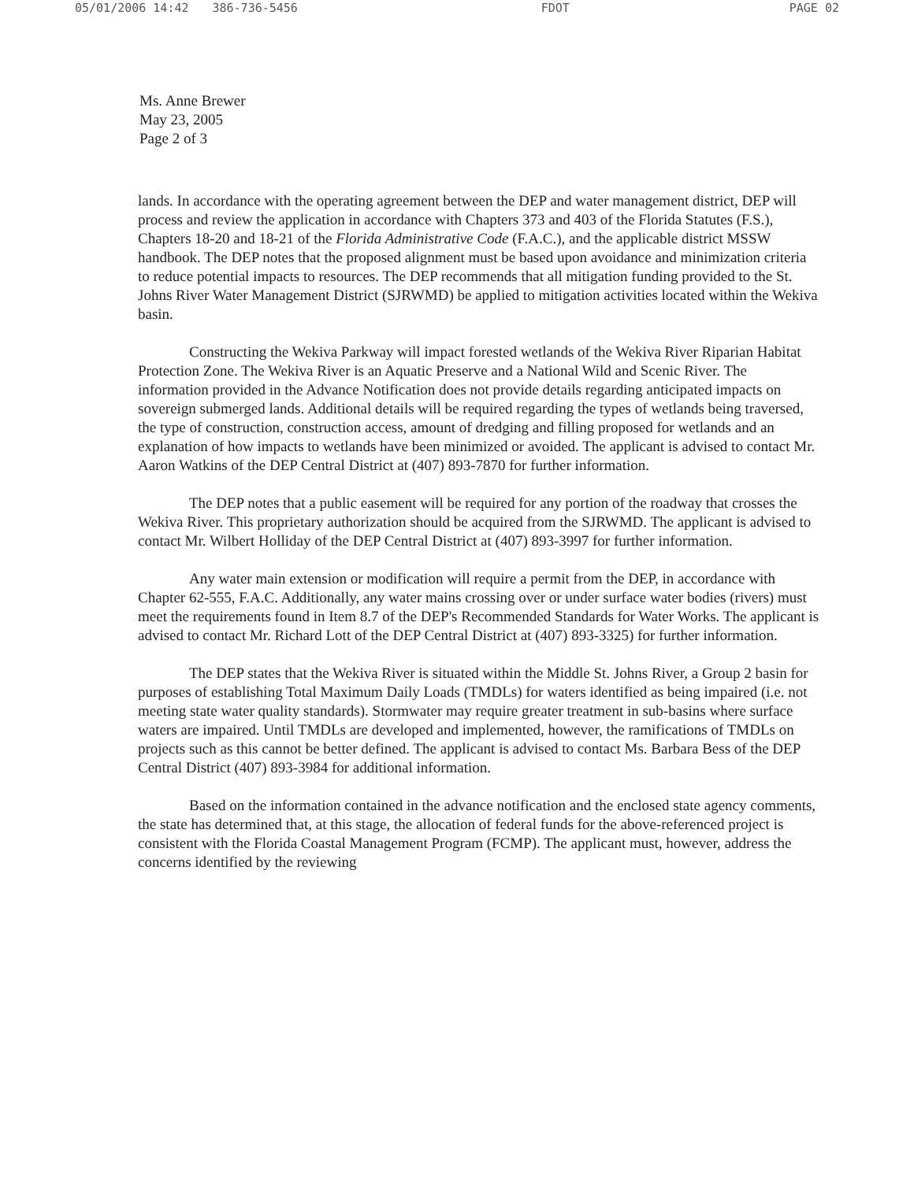05/01/2006 14:42 386-736-5456 FDOT PAGE 02
Ms. Anne Brewer
May 23, 2005
Page 2 of 3
lands. In accordance with the operating agreement between the DEP and water management district, DEP will process and review the application in accordance with Chapters 373 and 403 of the Florida Statutes (F.S.), Chapters 18-20 and 18-21 of the Florida Administrative Code (F.A.C.), and the applicable district MSSW handbook. The DEP notes that the proposed alignment must be based upon avoidance and minimization criteria to reduce potential impacts to resources. The DEP recommends that all mitigation funding provided to the St. Johns River Water Management District (SJRWMD) be applied to mitigation activities located within the Wekiva basin.
Constructing the Wekiva Parkway will impact forested wetlands of the Wekiva River Riparian Habitat Protection Zone. The Wekiva River is an Aquatic Preserve and a National Wild and Scenic River. The information provided in the Advance Notification does not provide details regarding anticipated impacts on sovereign submerged lands. Additional details will be required regarding the types of wetlands being traversed, the type of construction, construction access, amount of dredging and filling proposed for wetlands and an explanation of how impacts to wetlands have been minimized or avoided. The applicant is advised to contact Mr. Aaron Watkins of the DEP Central District at (407) 893-7870 for further information.
The DEP notes that a public easement will be required for any portion of the roadway that crosses the Wekiva River. This proprietary authorization should be acquired from the SJRWMD. The applicant is advised to contact Mr. Wilbert Holliday of the DEP Central District at (407) 893-3997 for further information.
Any water main extension or modification will require a permit from the DEP, in accordance with Chapter 62-555, F.A.C. Additionally, any water mains crossing over or under surface water bodies (rivers) must meet the requirements found in Item 8.7 of the DEP's Recommended Standards for Water Works. The applicant is advised to contact Mr. Richard Lott of the DEP Central District at (407) 893-3325) for further information.
The DEP states that the Wekiva River is situated within the Middle St. Johns River, a Group 2 basin for purposes of establishing Total Maximum Daily Loads (TMDLs) for waters identified as being impaired (i.e. not meeting state water quality standards). Stormwater may require greater treatment in sub-basins where surface waters are impaired. Until TMDLs are developed and implemented, however, the ramifications of TMDLs on projects such as this cannot be better defined. The applicant is advised to contact Ms. Barbara Bess of the DEP Central District (407) 893-3984 for additional information.
Based on the information contained in the advance notification and the enclosed state agency comments, the state has determined that, at this stage, the allocation of federal funds for the above-referenced project is consistent with the Florida Coastal Management Program (FCMP). The applicant must, however, address the concerns identified by the reviewing